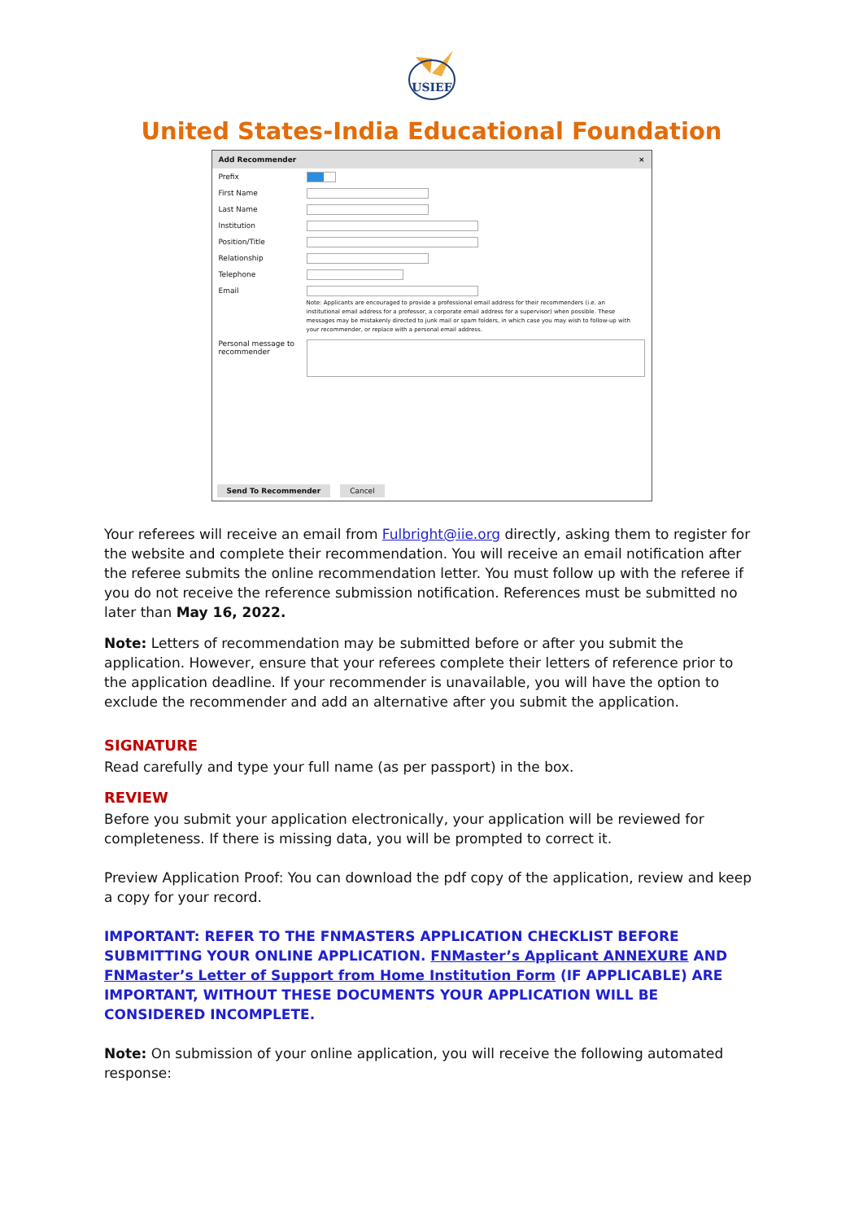USIEF
United States-India Educational Foundation
Add Recommender ×
Prefix
First Name
Last Name
Institution
Position/Title
Relationship
Telephone
Email
Note: Applicants are encouraged to provide a professional email address for their recommenders (i.e. an institutional email address for a professor, a corporate email address for a supervisor) when possible. These messages may be mistakenly directed to junk mail or spam folders, in which case you may wish to follow-up with your recommender, or replace with a personal email address.
Personal message to recommender
Send To Recommender Cancel
Your referees will receive an email from Fulbright@iie.org directly, asking them to register for the website and complete their recommendation. You will receive an email notification after the referee submits the online recommendation letter. You must follow up with the referee if you do not receive the reference submission notification. References must be submitted no later than May 16, 2022.
Note: Letters of recommendation may be submitted before or after you submit the application. However, ensure that your referees complete their letters of reference prior to the application deadline. If your recommender is unavailable, you will have the option to exclude the recommender and add an alternative after you submit the application.
SIGNATURE
Read carefully and type your full name (as per passport) in the box.
REVIEW
Before you submit your application electronically, your application will be reviewed for completeness. If there is missing data, you will be prompted to correct it.
Preview Application Proof: You can download the pdf copy of the application, review and keep a copy for your record.
IMPORTANT: REFER TO THE FNMASTERS APPLICATION CHECKLIST BEFORE SUBMITTING YOUR ONLINE APPLICATION. FNMaster’s Applicant ANNEXURE AND FNMaster’s Letter of Support from Home Institution Form (IF APPLICABLE) ARE IMPORTANT, WITHOUT THESE DOCUMENTS YOUR APPLICATION WILL BE CONSIDERED INCOMPLETE.
Note: On submission of your online application, you will receive the following automated response: